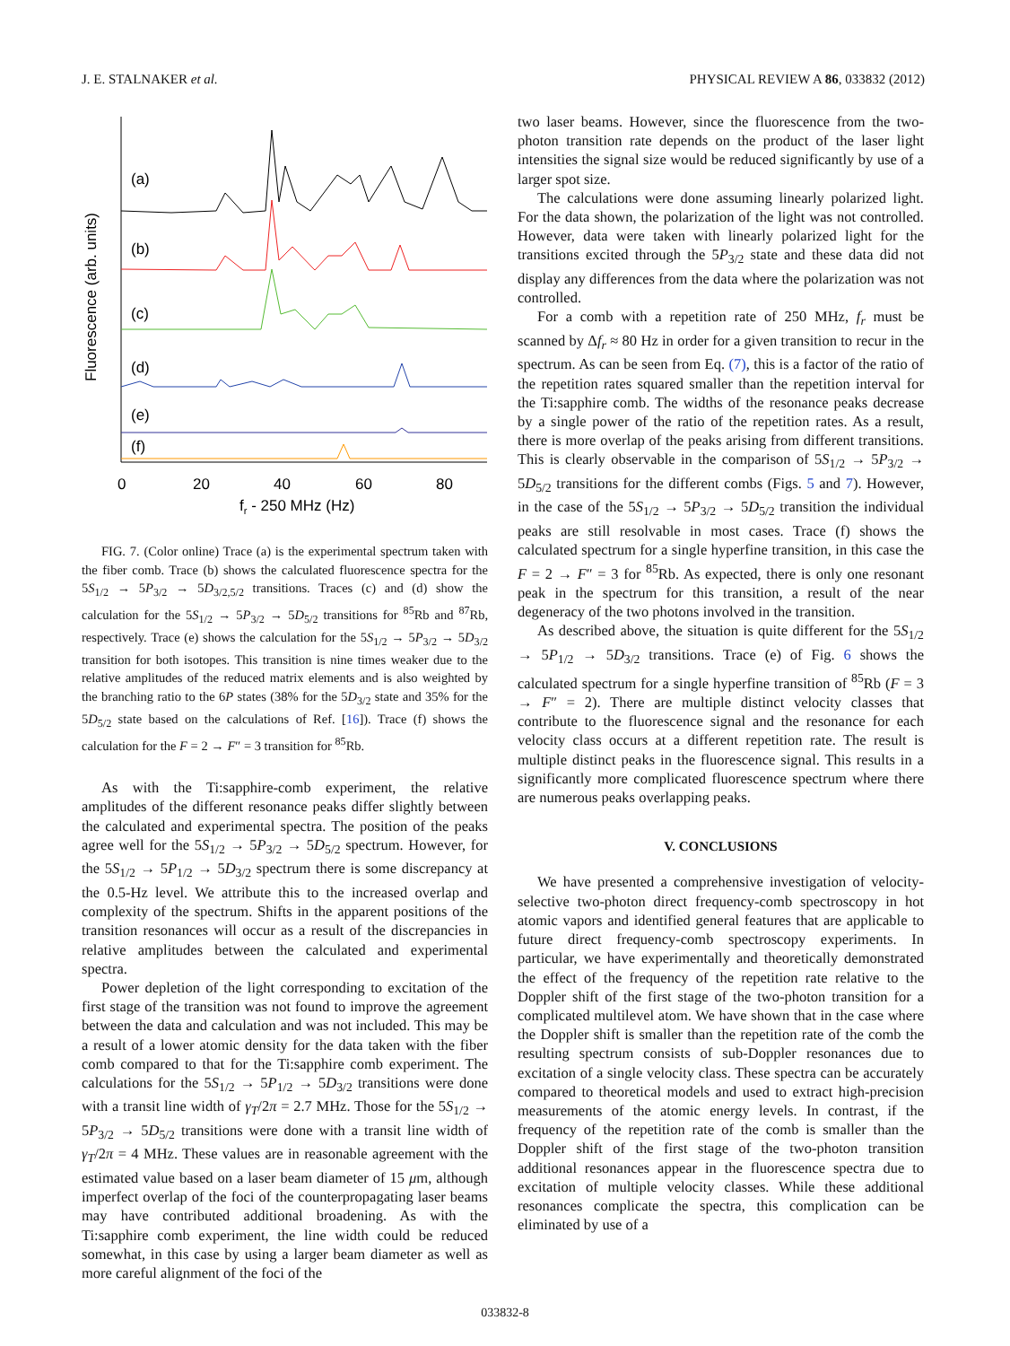J. E. STALNAKER et al. PHYSICAL REVIEW A 86, 033832 (2012)
(a)
(b)
(c)
(d)
(e)
(f)
0
20
40
60
80
fr - 250 MHz (Hz)
Fluorescence (arb. units)
FIG. 7. (Color online) Trace (a) is the experimental spectrum taken with the fiber comb. Trace (b) shows the calculated fluorescence spectra for the 5S<sub>1/2</sub> → 5P<sub>3/2</sub> → 5D<sub>3/2,5/2</sub> transitions. Traces (c) and (d) show the calculation for the 5S<sub>1/2</sub> → 5P<sub>3/2</sub> → 5D<sub>5/2</sub> transitions for <sup>85</sup>Rb and <sup>87</sup>Rb, respectively. Trace (e) shows the calculation for the 5S<sub>1/2</sub> → 5P<sub>3/2</sub> → 5D<sub>3/2</sub> transition for both isotopes. This transition is nine times weaker due to the relative amplitudes of the reduced matrix elements and is also weighted by the branching ratio to the 6P states (38% for the 5D<sub>3/2</sub> state and 35% for the 5D<sub>5/2</sub> state based on the calculations of Ref. [16]). Trace (f) shows the calculation for the F = 2 → F″ = 3 transition for <sup>85</sup>Rb.
As with the Ti:sapphire-comb experiment, the relative amplitudes of the different resonance peaks differ slightly between the calculated and experimental spectra. The position of the peaks agree well for the 5S<sub>1/2</sub> → 5P<sub>3/2</sub> → 5D<sub>5/2</sub> spectrum. However, for the 5S<sub>1/2</sub> → 5P<sub>1/2</sub> → 5D<sub>3/2</sub> spectrum there is some discrepancy at the 0.5-Hz level. We attribute this to the increased overlap and complexity of the spectrum. Shifts in the apparent positions of the transition resonances will occur as a result of the discrepancies in relative amplitudes between the calculated and experimental spectra.
Power depletion of the light corresponding to excitation of the first stage of the transition was not found to improve the agreement between the data and calculation and was not included. This may be a result of a lower atomic density for the data taken with the fiber comb compared to that for the Ti:sapphire comb experiment. The calculations for the 5S<sub>1/2</sub> → 5P<sub>1/2</sub> → 5D<sub>3/2</sub> transitions were done with a transit line width of γ<sub>T</sub>/2π = 2.7 MHz. Those for the 5S<sub>1/2</sub> → 5P<sub>3/2</sub> → 5D<sub>5/2</sub> transitions were done with a transit line width of γ<sub>T</sub>/2π = 4 MHz. These values are in reasonable agreement with the estimated value based on a laser beam diameter of 15 μm, although imperfect overlap of the foci of the counterpropagating laser beams may have contributed additional broadening. As with the Ti:sapphire comb experiment, the line width could be reduced somewhat, in this case by using a larger beam diameter as well as more careful alignment of the foci of the
two laser beams. However, since the fluorescence from the two-photon transition rate depends on the product of the laser light intensities the signal size would be reduced significantly by use of a larger spot size.
The calculations were done assuming linearly polarized light. For the data shown, the polarization of the light was not controlled. However, data were taken with linearly polarized light for the transitions excited through the 5P<sub>3/2</sub> state and these data did not display any differences from the data where the polarization was not controlled.
For a comb with a repetition rate of 250 MHz, f<sub>r</sub> must be scanned by Δf<sub>r</sub> ≈ 80 Hz in order for a given transition to recur in the spectrum. As can be seen from Eq. (7), this is a factor of the ratio of the repetition rates squared smaller than the repetition interval for the Ti:sapphire comb. The widths of the resonance peaks decrease by a single power of the ratio of the repetition rates. As a result, there is more overlap of the peaks arising from different transitions. This is clearly observable in the comparison of 5S<sub>1/2</sub> → 5P<sub>3/2</sub> → 5D<sub>5/2</sub> transitions for the different combs (Figs. 5 and 7). However, in the case of the 5S<sub>1/2</sub> → 5P<sub>3/2</sub> → 5D<sub>5/2</sub> transition the individual peaks are still resolvable in most cases. Trace (f) shows the calculated spectrum for a single hyperfine transition, in this case the F = 2 → F″ = 3 for <sup>85</sup>Rb. As expected, there is only one resonant peak in the spectrum for this transition, a result of the near degeneracy of the two photons involved in the transition.
As described above, the situation is quite different for the 5S<sub>1/2</sub> → 5P<sub>1/2</sub> → 5D<sub>3/2</sub> transitions. Trace (e) of Fig. 6 shows the calculated spectrum for a single hyperfine transition of <sup>85</sup>Rb (F = 3 → F″ = 2). There are multiple distinct velocity classes that contribute to the fluorescence signal and the resonance for each velocity class occurs at a different repetition rate. The result is multiple distinct peaks in the fluorescence signal. This results in a significantly more complicated fluorescence spectrum where there are numerous peaks overlapping peaks.
V. CONCLUSIONS
We have presented a comprehensive investigation of velocity-selective two-photon direct frequency-comb spectroscopy in hot atomic vapors and identified general features that are applicable to future direct frequency-comb spectroscopy experiments. In particular, we have experimentally and theoretically demonstrated the effect of the frequency of the repetition rate relative to the Doppler shift of the first stage of the two-photon transition for a complicated multilevel atom. We have shown that in the case where the Doppler shift is smaller than the repetition rate of the comb the resulting spectrum consists of sub-Doppler resonances due to excitation of a single velocity class. These spectra can be accurately compared to theoretical models and used to extract high-precision measurements of the atomic energy levels. In contrast, if the frequency of the repetition rate of the comb is smaller than the Doppler shift of the first stage of the two-photon transition additional resonances appear in the fluorescence spectra due to excitation of multiple velocity classes. While these additional resonances complicate the spectra, this complication can be eliminated by use of a
033832-8